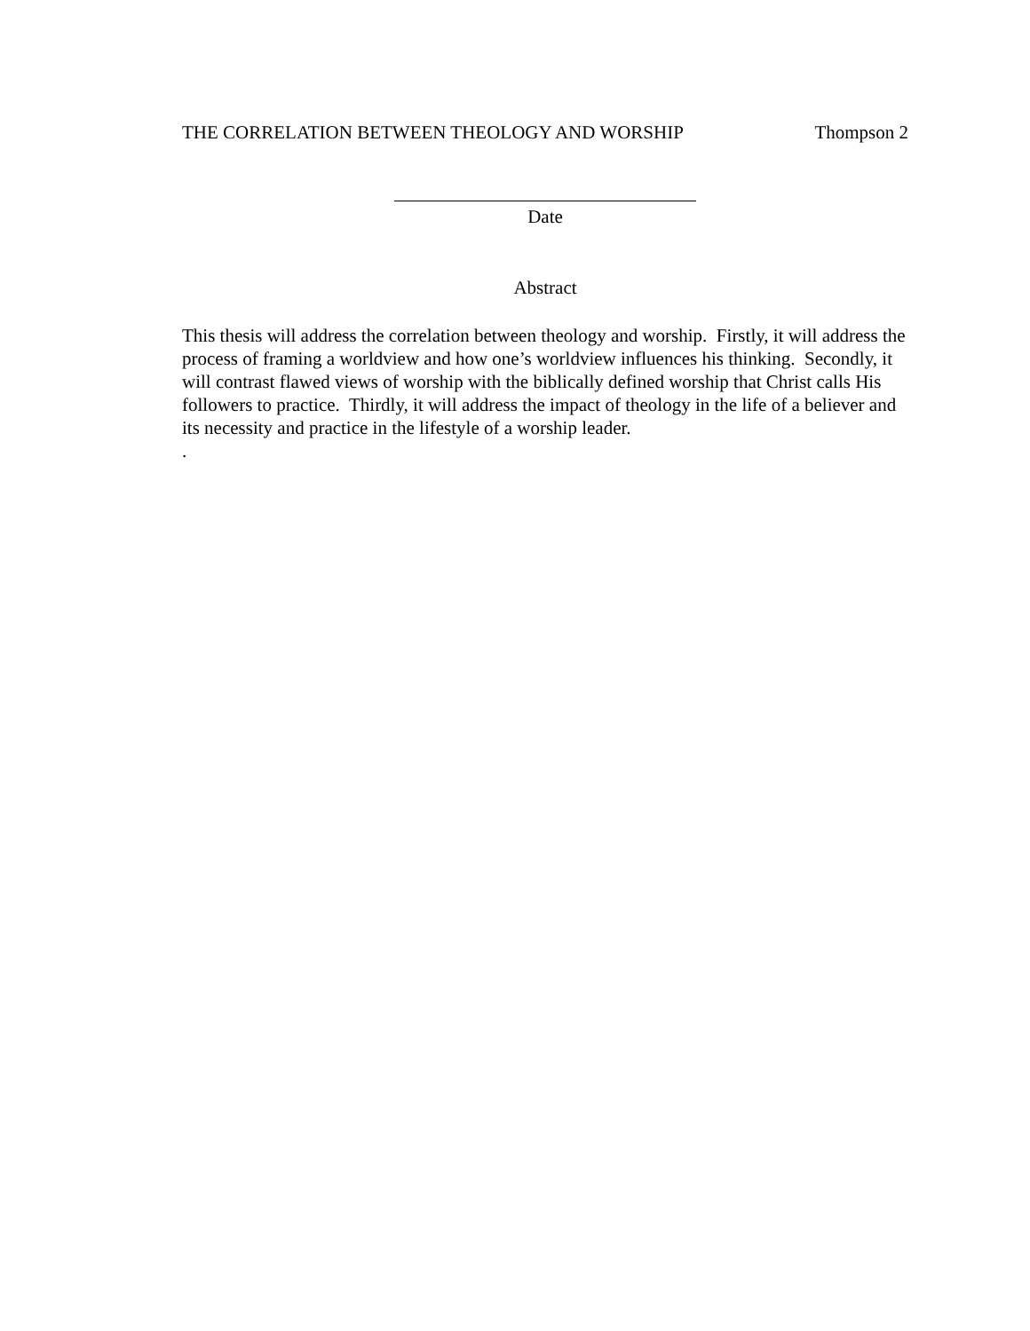THE CORRELATION BETWEEN THEOLOGY AND WORSHIP Thompson 2
Date
Abstract
This thesis will address the correlation between theology and worship. Firstly, it will address the process of framing a worldview and how one’s worldview influences his thinking. Secondly, it will contrast flawed views of worship with the biblically defined worship that Christ calls His followers to practice. Thirdly, it will address the impact of theology in the life of a believer and its necessity and practice in the lifestyle of a worship leader.
.